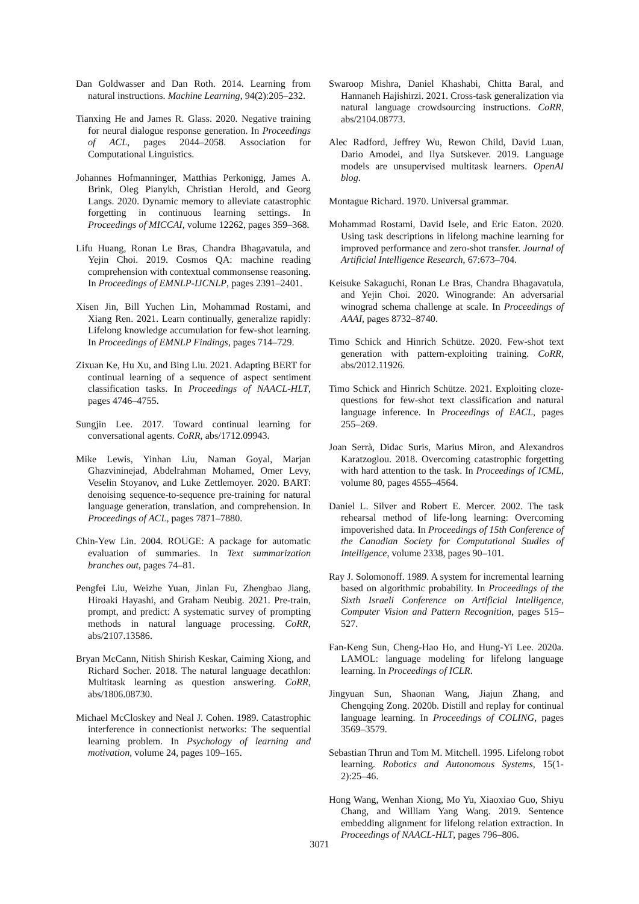Dan Goldwasser and Dan Roth. 2014. Learning from natural instructions. Machine Learning, 94(2):205–232.
Tianxing He and James R. Glass. 2020. Negative training for neural dialogue response generation. In Proceedings of ACL, pages 2044–2058. Association for Computational Linguistics.
Johannes Hofmanninger, Matthias Perkonigg, James A. Brink, Oleg Pianykh, Christian Herold, and Georg Langs. 2020. Dynamic memory to alleviate catastrophic forgetting in continuous learning settings. In Proceedings of MICCAI, volume 12262, pages 359–368.
Lifu Huang, Ronan Le Bras, Chandra Bhagavatula, and Yejin Choi. 2019. Cosmos QA: machine reading comprehension with contextual commonsense reasoning. In Proceedings of EMNLP-IJCNLP, pages 2391–2401.
Xisen Jin, Bill Yuchen Lin, Mohammad Rostami, and Xiang Ren. 2021. Learn continually, generalize rapidly: Lifelong knowledge accumulation for few-shot learning. In Proceedings of EMNLP Findings, pages 714–729.
Zixuan Ke, Hu Xu, and Bing Liu. 2021. Adapting BERT for continual learning of a sequence of aspect sentiment classification tasks. In Proceedings of NAACL-HLT, pages 4746–4755.
Sungjin Lee. 2017. Toward continual learning for conversational agents. CoRR, abs/1712.09943.
Mike Lewis, Yinhan Liu, Naman Goyal, Marjan Ghazvininejad, Abdelrahman Mohamed, Omer Levy, Veselin Stoyanov, and Luke Zettlemoyer. 2020. BART: denoising sequence-to-sequence pre-training for natural language generation, translation, and comprehension. In Proceedings of ACL, pages 7871–7880.
Chin-Yew Lin. 2004. ROUGE: A package for automatic evaluation of summaries. In Text summarization branches out, pages 74–81.
Pengfei Liu, Weizhe Yuan, Jinlan Fu, Zhengbao Jiang, Hiroaki Hayashi, and Graham Neubig. 2021. Pre-train, prompt, and predict: A systematic survey of prompting methods in natural language processing. CoRR, abs/2107.13586.
Bryan McCann, Nitish Shirish Keskar, Caiming Xiong, and Richard Socher. 2018. The natural language decathlon: Multitask learning as question answering. CoRR, abs/1806.08730.
Michael McCloskey and Neal J. Cohen. 1989. Catastrophic interference in connectionist networks: The sequential learning problem. In Psychology of learning and motivation, volume 24, pages 109–165.
Swaroop Mishra, Daniel Khashabi, Chitta Baral, and Hannaneh Hajishirzi. 2021. Cross-task generalization via natural language crowdsourcing instructions. CoRR, abs/2104.08773.
Alec Radford, Jeffrey Wu, Rewon Child, David Luan, Dario Amodei, and Ilya Sutskever. 2019. Language models are unsupervised multitask learners. OpenAI blog.
Montague Richard. 1970. Universal grammar.
Mohammad Rostami, David Isele, and Eric Eaton. 2020. Using task descriptions in lifelong machine learning for improved performance and zero-shot transfer. Journal of Artificial Intelligence Research, 67:673–704.
Keisuke Sakaguchi, Ronan Le Bras, Chandra Bhagavatula, and Yejin Choi. 2020. Winogrande: An adversarial winograd schema challenge at scale. In Proceedings of AAAI, pages 8732–8740.
Timo Schick and Hinrich Schütze. 2020. Few-shot text generation with pattern-exploiting training. CoRR, abs/2012.11926.
Timo Schick and Hinrich Schütze. 2021. Exploiting cloze-questions for few-shot text classification and natural language inference. In Proceedings of EACL, pages 255–269.
Joan Serrà, Didac Suris, Marius Miron, and Alexandros Karatzoglou. 2018. Overcoming catastrophic forgetting with hard attention to the task. In Proceedings of ICML, volume 80, pages 4555–4564.
Daniel L. Silver and Robert E. Mercer. 2002. The task rehearsal method of life-long learning: Overcoming impoverished data. In Proceedings of 15th Conference of the Canadian Society for Computational Studies of Intelligence, volume 2338, pages 90–101.
Ray J. Solomonoff. 1989. A system for incremental learning based on algorithmic probability. In Proceedings of the Sixth Israeli Conference on Artificial Intelligence, Computer Vision and Pattern Recognition, pages 515–527.
Fan-Keng Sun, Cheng-Hao Ho, and Hung-Yi Lee. 2020a. LAMOL: language modeling for lifelong language learning. In Proceedings of ICLR.
Jingyuan Sun, Shaonan Wang, Jiajun Zhang, and Chengqing Zong. 2020b. Distill and replay for continual language learning. In Proceedings of COLING, pages 3569–3579.
Sebastian Thrun and Tom M. Mitchell. 1995. Lifelong robot learning. Robotics and Autonomous Systems, 15(1-2):25–46.
Hong Wang, Wenhan Xiong, Mo Yu, Xiaoxiao Guo, Shiyu Chang, and William Yang Wang. 2019. Sentence embedding alignment for lifelong relation extraction. In Proceedings of NAACL-HLT, pages 796–806.
3071